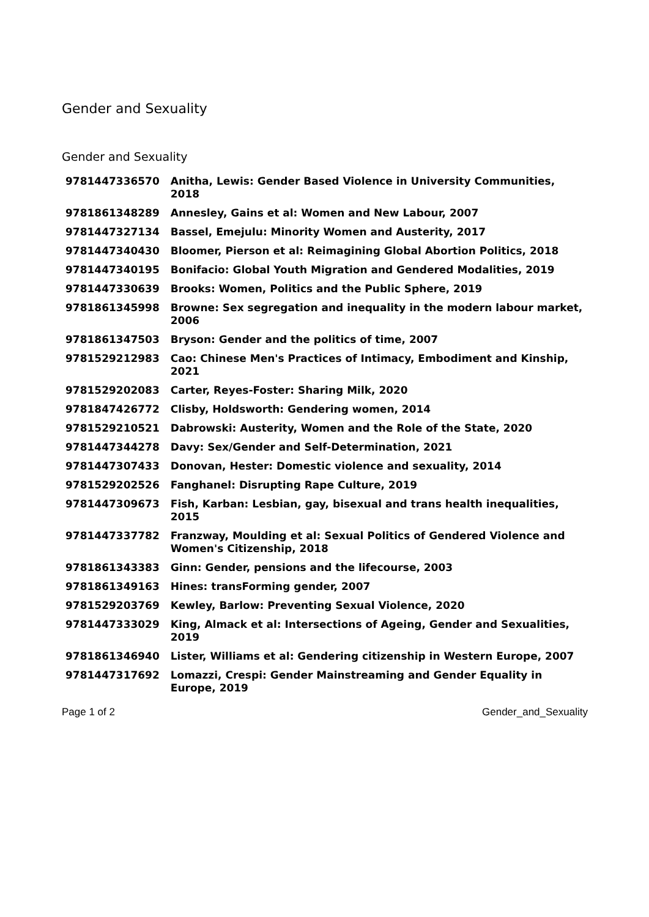Gender and Sexuality
Gender and Sexuality
| 9781447336570 | Anitha, Lewis: Gender Based Violence in University Communities, 2018 |
| 9781861348289 | Annesley, Gains et al: Women and New Labour, 2007 |
| 9781447327134 | Bassel, Emejulu: Minority Women and Austerity, 2017 |
| 9781447340430 | Bloomer, Pierson et al: Reimagining Global Abortion Politics, 2018 |
| 9781447340195 | Bonifacio: Global Youth Migration and Gendered Modalities, 2019 |
| 9781447330639 | Brooks: Women, Politics and the Public Sphere, 2019 |
| 9781861345998 | Browne: Sex segregation and inequality in the modern labour market, 2006 |
| 9781861347503 | Bryson: Gender and the politics of time, 2007 |
| 9781529212983 | Cao: Chinese Men's Practices of Intimacy, Embodiment and Kinship, 2021 |
| 9781529202083 | Carter, Reyes-Foster: Sharing Milk, 2020 |
| 9781847426772 | Clisby, Holdsworth: Gendering women, 2014 |
| 9781529210521 | Dabrowski: Austerity, Women and the Role of the State, 2020 |
| 9781447344278 | Davy: Sex/Gender and Self-Determination, 2021 |
| 9781447307433 | Donovan, Hester: Domestic violence and sexuality, 2014 |
| 9781529202526 | Fanghanel: Disrupting Rape Culture, 2019 |
| 9781447309673 | Fish, Karban: Lesbian, gay, bisexual and trans health inequalities, 2015 |
| 9781447337782 | Franzway, Moulding et al: Sexual Politics of Gendered Violence and Women's Citizenship, 2018 |
| 9781861343383 | Ginn: Gender, pensions and the lifecourse, 2003 |
| 9781861349163 | Hines: transForming gender, 2007 |
| 9781529203769 | Kewley, Barlow: Preventing Sexual Violence, 2020 |
| 9781447333029 | King, Almack et al: Intersections of Ageing, Gender and Sexualities, 2019 |
| 9781861346940 | Lister, Williams et al: Gendering citizenship in Western Europe, 2007 |
| 9781447317692 | Lomazzi, Crespi: Gender Mainstreaming and Gender Equality in Europe, 2019 |
Page 1 of 2 Gender_and_Sexuality